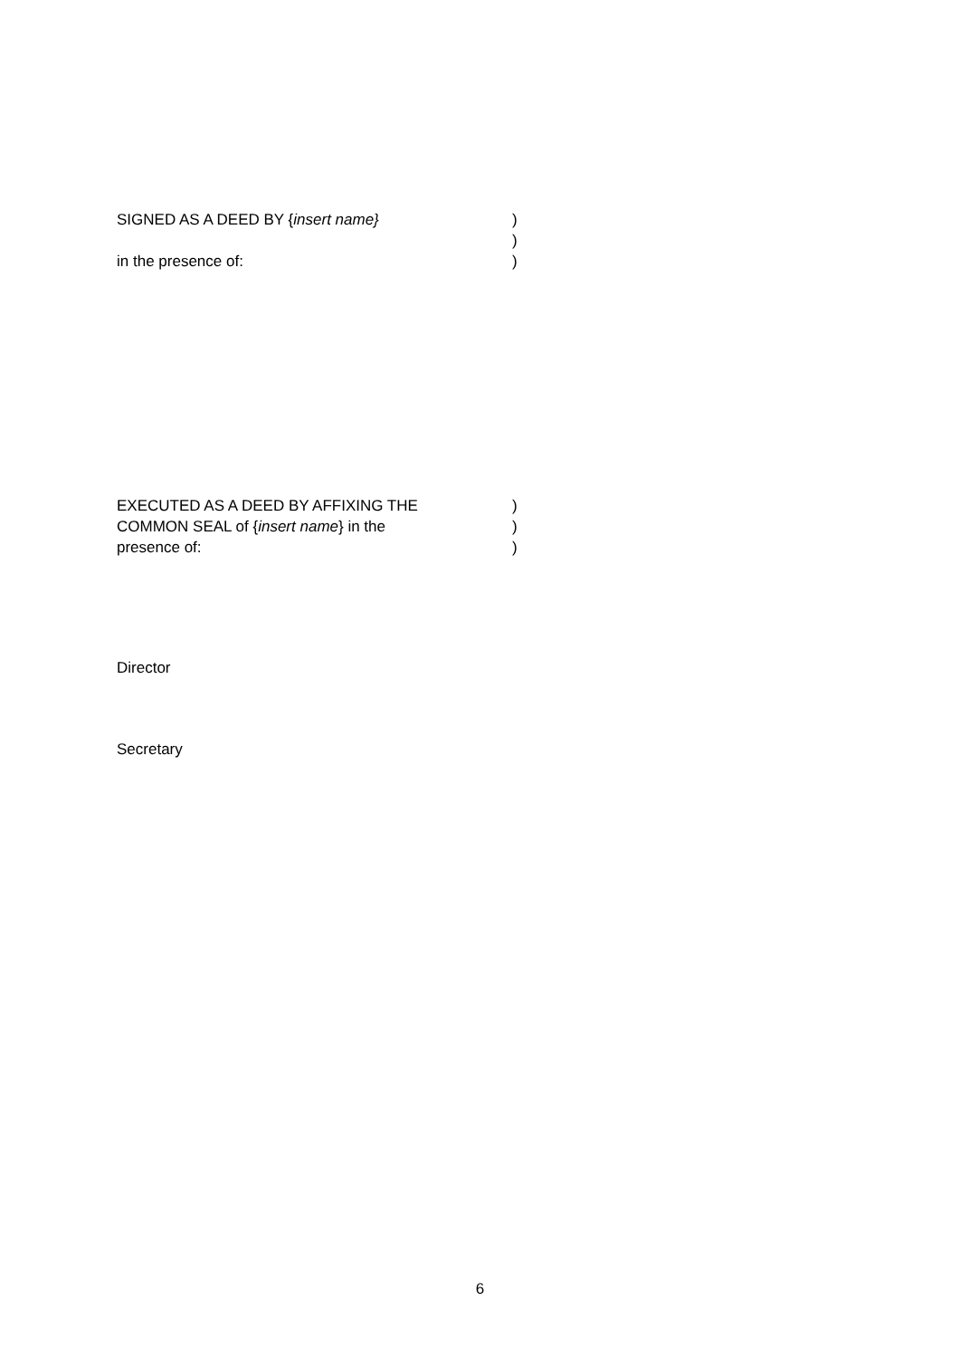SIGNED AS A DEED BY {insert name} )
)
in the presence of: )
EXECUTED AS A DEED BY AFFIXING THE )
COMMON SEAL of {insert name} in the )
presence of: )
Director
Secretary
6